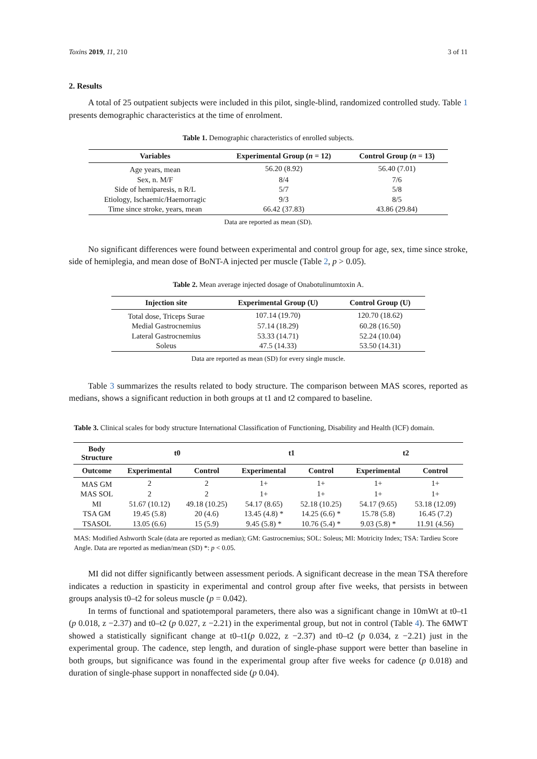Toxins 2019, 11, 210 3 of 11
2. Results
A total of 25 outpatient subjects were included in this pilot, single-blind, randomized controlled study. Table 1 presents demographic characteristics at the time of enrolment.
Table 1. Demographic characteristics of enrolled subjects.
| Variables | Experimental Group ( n = 12) | Control Group ( n = 13) |
| --- | --- | --- |
| Age years, mean | 56.20 (8.92) | 56.40 (7.01) |
| Sex, n. M/F | 8/4 | 7/6 |
| Side of hemiparesis, n R/L | 5/7 | 5/8 |
| Etiology, Ischaemic/Haemorragic | 9/3 | 8/5 |
| Time since stroke, years, mean | 66.42 (37.83) | 43.86 (29.84) |
Data are reported as mean (SD).
No significant differences were found between experimental and control group for age, sex, time since stroke, side of hemiplegia, and mean dose of BoNT-A injected per muscle (Table 2, p > 0.05).
Table 2. Mean average injected dosage of Onabotulinumtoxin A.
| Injection site | Experimental Group (U) | Control Group (U) |
| --- | --- | --- |
| Total dose, Triceps Surae | 107.14 (19.70) | 120.70 (18.62) |
| Medial Gastrocnemius | 57.14 (18.29) | 60.28 (16.50) |
| Lateral Gastrocnemius | 53.33 (14.71) | 52.24 (10.04) |
| Soleus | 47.5 (14.33) | 53.50 (14.31) |
Data are reported as mean (SD) for every single muscle.
Table 3 summarizes the results related to body structure. The comparison between MAS scores, reported as medians, shows a significant reduction in both groups at t1 and t2 compared to baseline.
Table 3. Clinical scales for body structure International Classification of Functioning, Disability and Health (ICF) domain.
| Body Structure | t0 | | t1 | | t2 | |
| --- | --- | --- | --- | --- | --- | --- |
| Outcome | Experimental | Control | Experimental | Control | Experimental | Control |
| MAS GM | 2 | 2 | 1+ | 1+ | 1+ | 1+ |
| MAS SOL | 2 | 2 | 1+ | 1+ | 1+ | 1+ |
| MI | 51.67 (10.12) | 49.18 (10.25) | 54.17 (8.65) | 52.18 (10.25) | 54.17 (9.65) | 53.18 (12.09) |
| TSA GM | 19.45 (5.8) | 20 (4.6) | 13.45 (4.8) * | 14.25 (6.6) * | 15.78 (5.8) | 16.45 (7.2) |
| TSASOL | 13.05 (6.6) | 15 (5.9) | 9.45 (5.8) * | 10.76 (5.4) * | 9.03 (5.8) * | 11.91 (4.56) |
MAS: Modified Ashworth Scale (data are reported as median); GM: Gastrocnemius; SOL: Soleus; MI: Motricity Index; TSA: Tardieu Score Angle. Data are reported as median/mean (SD) *: p < 0.05.
MI did not differ significantly between assessment periods. A significant decrease in the mean TSA therefore indicates a reduction in spasticity in experimental and control group after five weeks, that persists in between groups analysis t0–t2 for soleus muscle (p = 0.042).
In terms of functional and spatiotemporal parameters, there also was a significant change in 10mWt at t0–t1 (p 0.018, z −2.37) and t0–t2 (p 0.027, z −2.21) in the experimental group, but not in control (Table 4). The 6MWT showed a statistically significant change at t0–t1(p 0.022, z −2.37) and t0–t2 (p 0.034, z −2.21) just in the experimental group. The cadence, step length, and duration of single-phase support were better than baseline in both groups, but significance was found in the experimental group after five weeks for cadence (p 0.018) and duration of single-phase support in nonaffected side (p 0.04).